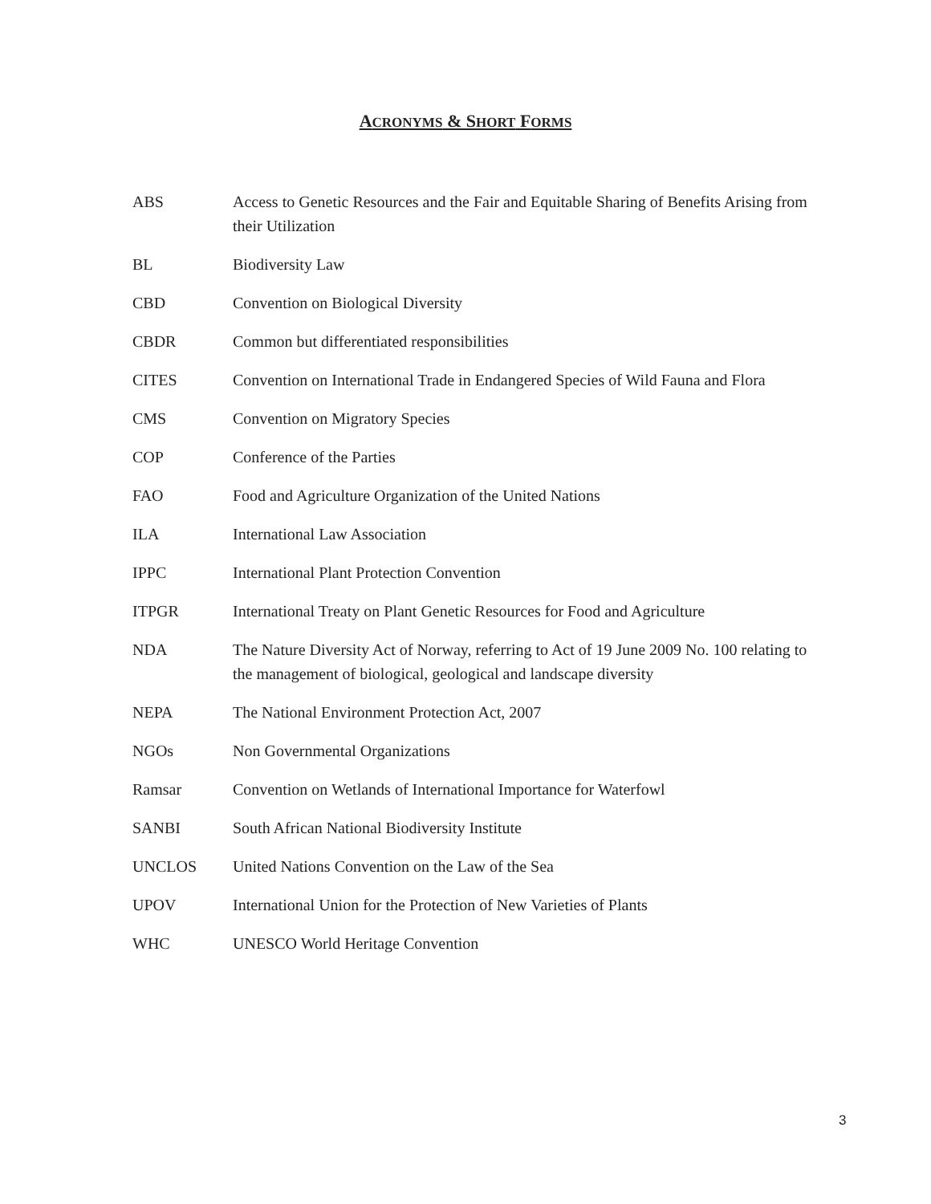ACRONYMS & SHORT FORMS
| ABS | Access to Genetic Resources and the Fair and Equitable Sharing of Benefits Arising from their Utilization |
| BL | Biodiversity Law |
| CBD | Convention on Biological Diversity |
| CBDR | Common but differentiated responsibilities |
| CITES | Convention on International Trade in Endangered Species of Wild Fauna and Flora |
| CMS | Convention on Migratory Species |
| COP | Conference of the Parties |
| FAO | Food and Agriculture Organization of the United Nations |
| ILA | International Law Association |
| IPPC | International Plant Protection Convention |
| ITPGR | International Treaty on Plant Genetic Resources for Food and Agriculture |
| NDA | The Nature Diversity Act of Norway, referring to Act of 19 June 2009 No. 100 relating to the management of biological, geological and landscape diversity |
| NEPA | The National Environment Protection Act, 2007 |
| NGOs | Non Governmental Organizations |
| Ramsar | Convention on Wetlands of International Importance for Waterfowl |
| SANBI | South African National Biodiversity Institute |
| UNCLOS | United Nations Convention on the Law of the Sea |
| UPOV | International Union for the Protection of New Varieties of Plants |
| WHC | UNESCO World Heritage Convention |
3